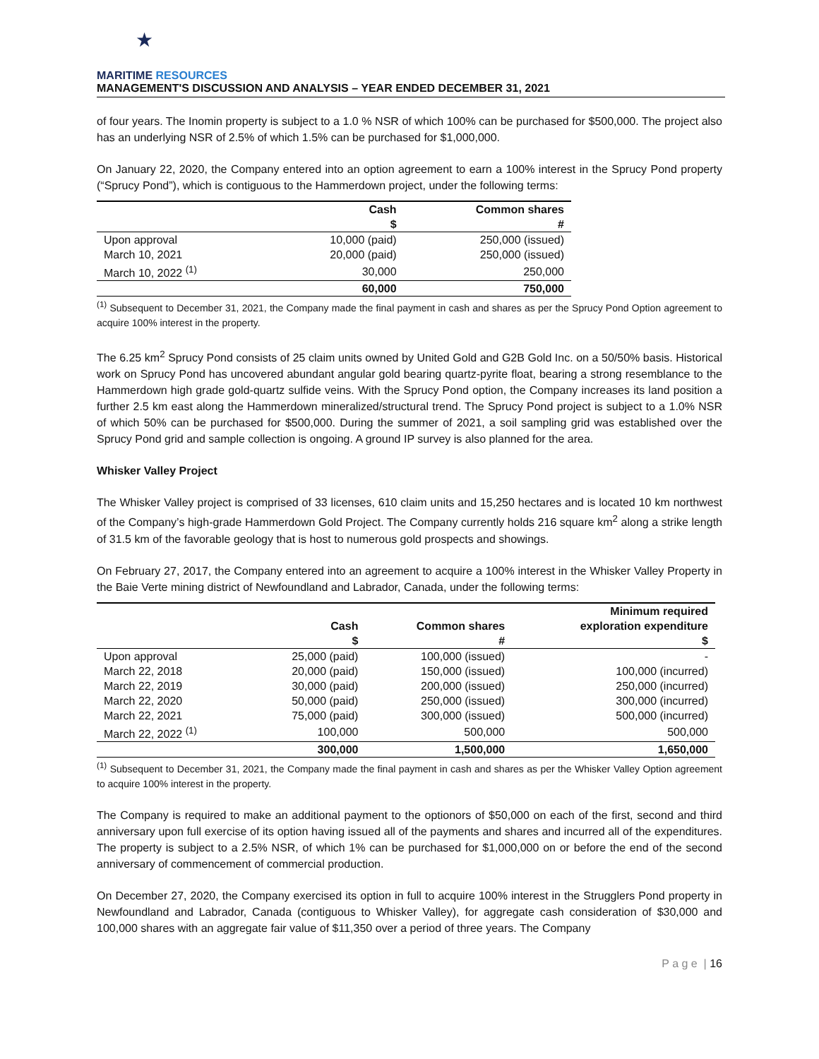★
MARITIME RESOURCES
MANAGEMENT'S DISCUSSION AND ANALYSIS – YEAR ENDED DECEMBER 31, 2021
of four years. The Inomin property is subject to a 1.0 % NSR of which 100% can be purchased for $500,000. The project also has an underlying NSR of 2.5% of which 1.5% can be purchased for $1,000,000.
On January 22, 2020, the Company entered into an option agreement to earn a 100% interest in the Sprucy Pond property (“Sprucy Pond”), which is contiguous to the Hammerdown project, under the following terms:
| | Cash | Common shares |
| --- | --- | --- |
| | $ | # |
| Upon approval | 10,000 (paid) | 250,000 (issued) |
| March 10, 2021 | 20,000 (paid) | 250,000 (issued) |
| March 10, 2022 <sup>(1)</sup> | 30,000 | 250,000 |
| | 60,000 | 750,000 |
<sup>(1)</sup> Subsequent to December 31, 2021, the Company made the final payment in cash and shares as per the Sprucy Pond Option agreement to acquire 100% interest in the property.
The 6.25 km<sup>2</sup> Sprucy Pond consists of 25 claim units owned by United Gold and G2B Gold Inc. on a 50/50% basis. Historical work on Sprucy Pond has uncovered abundant angular gold bearing quartz-pyrite float, bearing a strong resemblance to the Hammerdown high grade gold-quartz sulfide veins. With the Sprucy Pond option, the Company increases its land position a further 2.5 km east along the Hammerdown mineralized/structural trend. The Sprucy Pond project is subject to a 1.0% NSR of which 50% can be purchased for $500,000. During the summer of 2021, a soil sampling grid was established over the Sprucy Pond grid and sample collection is ongoing. A ground IP survey is also planned for the area.
Whisker Valley Project
The Whisker Valley project is comprised of 33 licenses, 610 claim units and 15,250 hectares and is located 10 km northwest of the Company’s high-grade Hammerdown Gold Project. The Company currently holds 216 square km<sup>2</sup> along a strike length of 31.5 km of the favorable geology that is host to numerous gold prospects and showings.
On February 27, 2017, the Company entered into an agreement to acquire a 100% interest in the Whisker Valley Property in the Baie Verte mining district of Newfoundland and Labrador, Canada, under the following terms:
| | Cash | Common shares | Minimum required exploration expenditure |
| --- | --- | --- | --- |
| | $ | # | $ |
| Upon approval | 25,000 (paid) | 100,000 (issued) | - |
| March 22, 2018 | 20,000 (paid) | 150,000 (issued) | 100,000 (incurred) |
| March 22, 2019 | 30,000 (paid) | 200,000 (issued) | 250,000 (incurred) |
| March 22, 2020 | 50,000 (paid) | 250,000 (issued) | 300,000 (incurred) |
| March 22, 2021 | 75,000 (paid) | 300,000 (issued) | 500,000 (incurred) |
| March 22, 2022 <sup>(1)</sup> | 100,000 | 500,000 | 500,000 |
| | 300,000 | 1,500,000 | 1,650,000 |
<sup>(1)</sup> Subsequent to December 31, 2021, the Company made the final payment in cash and shares as per the Whisker Valley Option agreement to acquire 100% interest in the property.
The Company is required to make an additional payment to the optionors of $50,000 on each of the first, second and third anniversary upon full exercise of its option having issued all of the payments and shares and incurred all of the expenditures. The property is subject to a 2.5% NSR, of which 1% can be purchased for $1,000,000 on or before the end of the second anniversary of commencement of commercial production.
On December 27, 2020, the Company exercised its option in full to acquire 100% interest in the Strugglers Pond property in Newfoundland and Labrador, Canada (contiguous to Whisker Valley), for aggregate cash consideration of $30,000 and 100,000 shares with an aggregate fair value of $11,350 over a period of three years. The Company
P a g e | 16